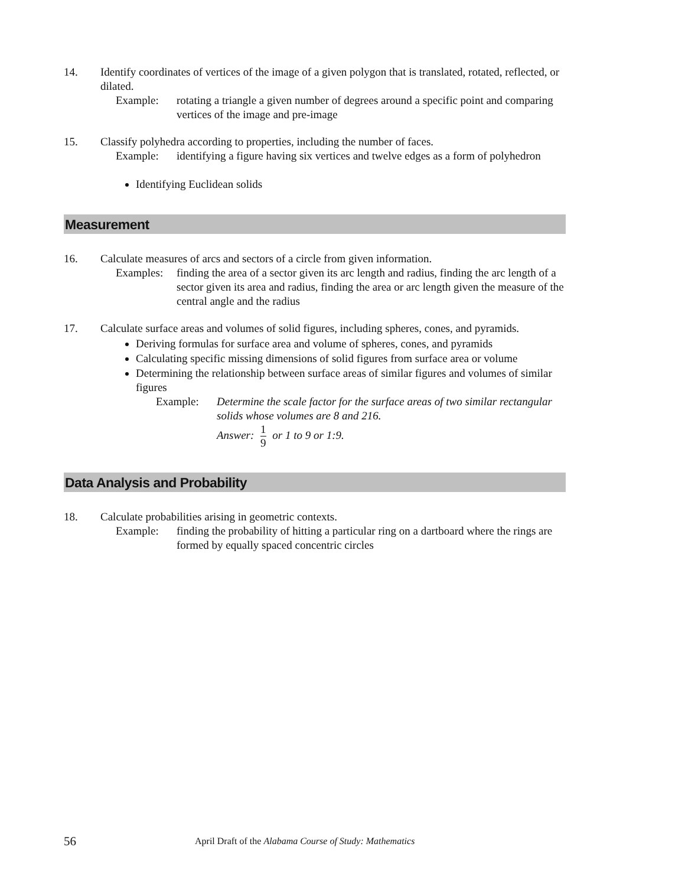14. Identify coordinates of vertices of the image of a given polygon that is translated, rotated, reflected, or dilated.
Example: rotating a triangle a given number of degrees around a specific point and comparing vertices of the image and pre-image
15. Classify polyhedra according to properties, including the number of faces.
Example: identifying a figure having six vertices and twelve edges as a form of polyhedron
Identifying Euclidean solids
Measurement
16. Calculate measures of arcs and sectors of a circle from given information.
Examples: finding the area of a sector given its arc length and radius, finding the arc length of a sector given its area and radius, finding the area or arc length given the measure of the central angle and the radius
17. Calculate surface areas and volumes of solid figures, including spheres, cones, and pyramids.
Deriving formulas for surface area and volume of spheres, cones, and pyramids
Calculating specific missing dimensions of solid figures from surface area or volume
Determining the relationship between surface areas of similar figures and volumes of similar figures
Example: Determine the scale factor for the surface areas of two similar rectangular solids whose volumes are 8 and 216.
Answer: 1 9 or 1 to 9 or 1:9.
Data Analysis and Probability
18. Calculate probabilities arising in geometric contexts.
Example: finding the probability of hitting a particular ring on a dartboard where the rings are formed by equally spaced concentric circles
56
April Draft of the Alabama Course of Study: Mathematics